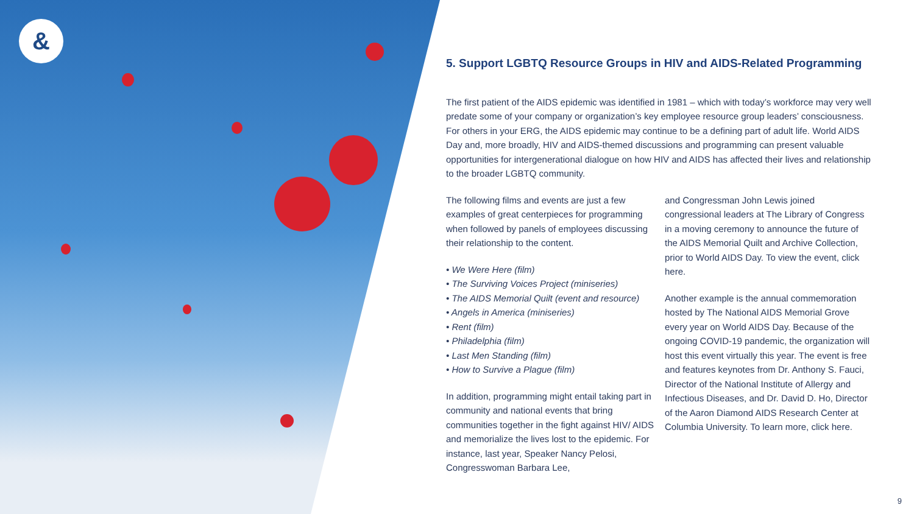&
5. Support LGBTQ Resource Groups in HIV and AIDS-Related Programming
The first patient of the AIDS epidemic was identified in 1981 – which with today’s workforce may very well predate some of your company or organization’s key employee resource group leaders’ consciousness. For others in your ERG, the AIDS epidemic may continue to be a defining part of adult life. World AIDS Day and, more broadly, HIV and AIDS-themed discussions and programming can present valuable opportunities for intergenerational dialogue on how HIV and AIDS has affected their lives and relationship to the broader LGBTQ community.
The following films and events are just a few examples of great centerpieces for programming when followed by panels of employees discussing their relationship to the content.
• We Were Here (film)
• The Surviving Voices Project (miniseries)
• The AIDS Memorial Quilt (event and resource)
• Angels in America (miniseries)
• Rent (film)
• Philadelphia (film)
• Last Men Standing (film)
• How to Survive a Plague (film)
In addition, programming might entail taking part in community and national events that bring communities together in the fight against HIV/ AIDS and memorialize the lives lost to the epidemic. For instance, last year, Speaker Nancy Pelosi, Congresswoman Barbara Lee,
and Congressman John Lewis joined congressional leaders at The Library of Congress in a moving ceremony to announce the future of the AIDS Memorial Quilt and Archive Collection, prior to World AIDS Day. To view the event, click here.
Another example is the annual commemoration hosted by The National AIDS Memorial Grove every year on World AIDS Day. Because of the ongoing COVID-19 pandemic, the organization will host this event virtually this year. The event is free and features keynotes from Dr. Anthony S. Fauci, Director of the National Institute of Allergy and Infectious Diseases, and Dr. David D. Ho, Director of the Aaron Diamond AIDS Research Center at Columbia University. To learn more, click here.
9